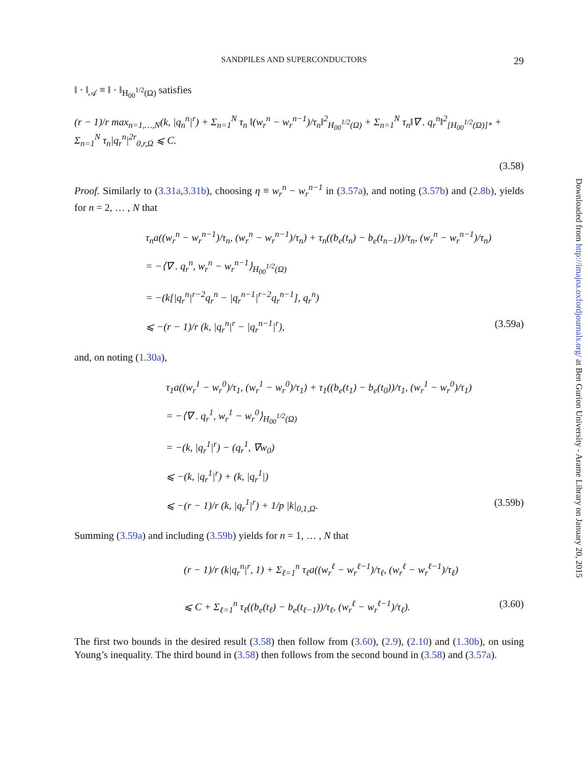SANDPILES AND SUPERCONDUCTORS 29
‖ · ‖<sub>𝒜</sub> ≡ ‖ · ‖<sub>H<sub>00</sub><sup>1/2</sup>(Ω)</sub> satisfies
(r − 1)/r max<sub>n=1,…,N</sub>(k, |q<sub>n</sub><sup>n</sup>|<sup>r</sup>) + Σ<sub>n=1</sub><sup>N</sup> τ<sub>n</sub> ‖(w<sub>r</sub><sup>n</sup> − w<sub>r</sub><sup>n−1</sup>)/τ<sub>n</sub>‖<sup>2</sup><sub>H<sub>00</sub><sup>1/2</sup>(Ω)</sub> + Σ<sub>n=1</sub><sup>N</sup> τ<sub>n</sub>‖∇ . q<sub>r</sub><sup>n</sup>‖<sup>2</sup><sub>[H<sub>00</sub><sup>1/2</sup>(Ω)]*</sub> + Σ<sub>n=1</sub><sup>N</sup> τ<sub>n</sub>|q<sub>r</sub><sup>n</sup>|<sup>2r</sup><sub>0,r,Ω</sub> ⩽ C.
(3.58)
Proof. Similarly to (3.31a,3.31b), choosing η ≡ w<sub>r</sub><sup>n</sup> − w<sub>r</sub><sup>n−1</sup> in (3.57a), and noting (3.57b) and (2.8b), yields for n = 2, … , N that
τ<sub>n</sub>a((w<sub>r</sub><sup>n</sup> − w<sub>r</sub><sup>n−1</sup>)/τ<sub>n</sub>, (w<sub>r</sub><sup>n</sup> − w<sub>r</sub><sup>n−1</sup>)/τ<sub>n</sub>) + τ<sub>n</sub>((b<sub>e</sub>(t<sub>n</sub>) − b<sub>e</sub>(t<sub>n−1</sub>))/τ<sub>n</sub>, (w<sub>r</sub><sup>n</sup> − w<sub>r</sub><sup>n−1</sup>)/τ<sub>n</sub>)
= −⟨∇ . q<sub>r</sub><sup>n</sup>, w<sub>r</sub><sup>n</sup> − w<sub>r</sub><sup>n−1</sup>⟩<sub>H<sub>00</sub><sup>1/2</sup>(Ω)</sub>
= −(k[|q<sub>r</sub><sup>n</sup>|<sup>r−2</sup>q<sub>r</sub><sup>n</sup> − |q<sub>r</sub><sup>n−1</sup>|<sup>r−2</sup>q<sub>r</sub><sup>n−1</sup>], q<sub>r</sub><sup>n</sup>)
⩽ −(r − 1)/r (k, |q<sub>r</sub><sup>n</sup>|<sup>r</sup> − |q<sub>r</sub><sup>n−1</sup>|<sup>r</sup>), (3.59a)
and, on noting (1.30a),
τ<sub>1</sub>a((w<sub>r</sub><sup>1</sup> − w<sub>r</sub><sup>0</sup>)/τ<sub>1</sub>, (w<sub>r</sub><sup>1</sup> − w<sub>r</sub><sup>0</sup>)/τ<sub>1</sub>) + τ<sub>1</sub>((b<sub>e</sub>(t<sub>1</sub>) − b<sub>e</sub>(t<sub>0</sub>))/τ<sub>1</sub>, (w<sub>r</sub><sup>1</sup> − w<sub>r</sub><sup>0</sup>)/τ<sub>1</sub>)
= −⟨∇ . q<sub>r</sub><sup>1</sup>, w<sub>r</sub><sup>1</sup> − w<sub>r</sub><sup>0</sup>⟩<sub>H<sub>00</sub><sup>1/2</sup>(Ω)</sub>
= −(k, |q<sub>r</sub><sup>1</sup>|<sup>r</sup>) − (q<sub>r</sub><sup>1</sup>, ∇w<sub>0</sub>)
⩽ −(k, |q<sub>r</sub><sup>1</sup>|<sup>r</sup>) + (k, |q<sub>r</sub><sup>1</sup>|)
⩽ −(r − 1)/r (k, |q<sub>r</sub><sup>1</sup>|<sup>r</sup>) + 1/p |k|<sub>0,1,Ω</sub>. (3.59b)
Summing (3.59a) and including (3.59b) yields for n = 1, … , N that
(r − 1)/r (k|q<sub>r</sub><sup>n</sup>|<sup>r</sup>, 1) + Σ<sub>ℓ=1</sub><sup>n</sup> τ<sub>ℓ</sub>a((w<sub>r</sub><sup>ℓ</sup> − w<sub>r</sub><sup>ℓ−1</sup>)/τ<sub>ℓ</sub>, (w<sub>r</sub><sup>ℓ</sup> − w<sub>r</sub><sup>ℓ−1</sup>)/τ<sub>ℓ</sub>)
⩽ C + Σ<sub>ℓ=1</sub><sup>n</sup> τ<sub>ℓ</sub>((b<sub>e</sub>(t<sub>ℓ</sub>) − b<sub>e</sub>(t<sub>ℓ−1</sub>))/τ<sub>ℓ</sub>, (w<sub>r</sub><sup>ℓ</sup> − w<sub>r</sub><sup>ℓ−1</sup>)/τ<sub>ℓ</sub>). (3.60)
The first two bounds in the desired result (3.58) then follow from (3.60), (2.9), (2.10) and (1.30b), on using Young’s inequality. The third bound in (3.58) then follows from the second bound in (3.58) and (3.57a).
Downloaded from http://imajna.oxfordjournals.org/ at Ben Gurion University - Arame Library on January 20, 2015